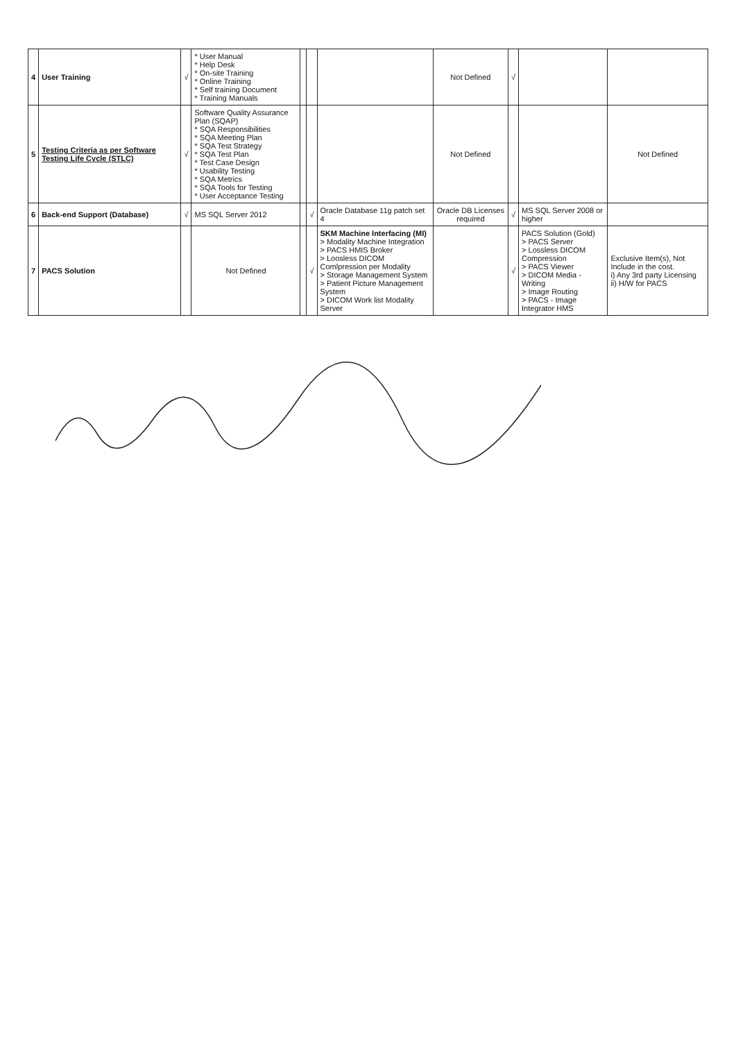| 4 | User Training | √ | * User Manual * Help Desk * On-site Training * Online Training * Self training Document * Training Manuals | | | | Not Defined | √ | | |
| 5 | Testing Criteria as per Software Testing Life Cycle (STLC) | √ | Software Quality Assurance Plan (SQAP) * SQA Responsibilities * SQA Meeting Plan * SQA Test Strategy * SQA Test Plan * Test Case Design * Usability Testing * SQA Metrics * SQA Tools for Testing * User Acceptance Testing | | | | Not Defined | | | Not Defined |
| 6 | Back-end Support (Database) | √ | MS SQL Server 2012 | | √ | Oracle Database 11g patch set 4 | Oracle DB Licenses required | √ | MS SQL Server 2008 or higher | |
| 7 | PACS Solution | | Not Defined | | √ | SKM Machine Interfacing (MI) > Modality Machine Integration > PACS HMIS Broker > Loosless DICOM Comlpression per Modality > Storage Management System > Patient Picture Management System > DICOM Work list Modality Server | | √ | PACS Solution (Gold) > PACS Server > Lossless DICOM Compression > PACS Viewer > DICOM Media - Writing > Image Routing > PACS - Image Integrator HMS | Exclusive Item(s), Not Include in the cost. i) Any 3rd party Licensing ii) H/W for PACS |